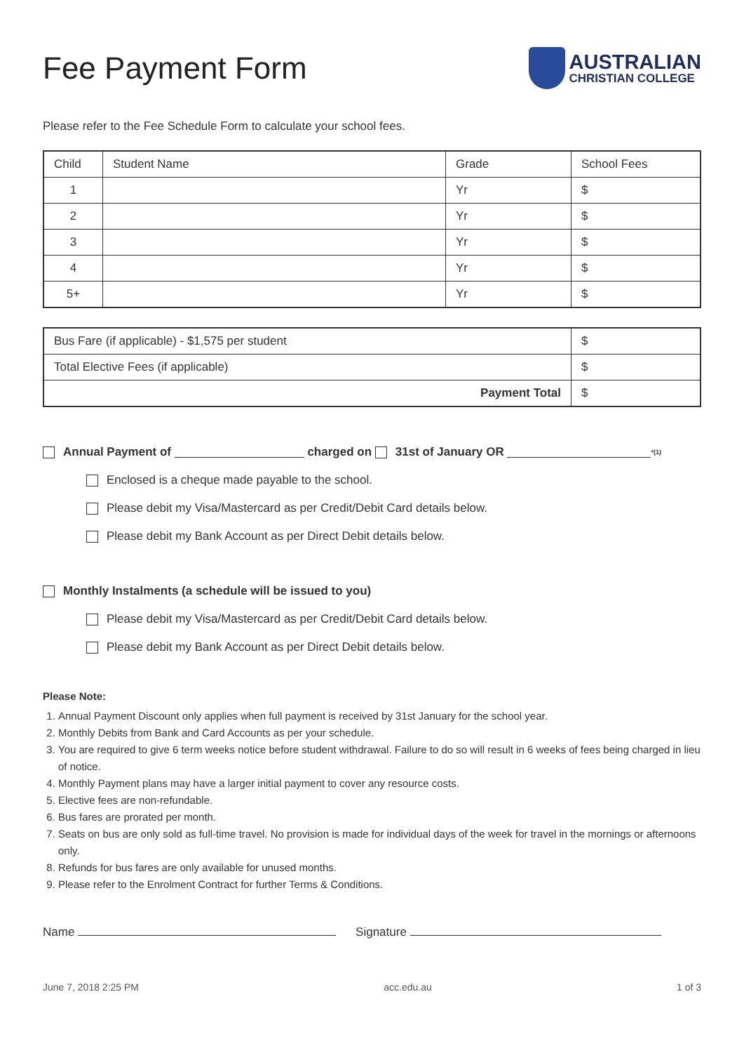Fee Payment Form
AUSTRALIAN
CHRISTIAN COLLEGE
Please refer to the Fee Schedule Form to calculate your school fees.
| Child | Student Name | Grade | School Fees |
| --- | --- | --- | --- |
| 1 | | Yr | $ |
| 2 | | Yr | $ |
| 3 | | Yr | $ |
| 4 | | Yr | $ |
| 5+ | | Yr | $ |
| Bus Fare (if applicable) - $1,575 per student | $ |
| Total Elective Fees (if applicable) | $ |
| Payment Total | $ |
Annual Payment of charged on 31st of January OR <sup>*(1)</sup>
Enclosed is a cheque made payable to the school.
Please debit my Visa/Mastercard as per Credit/Debit Card details below.
Please debit my Bank Account as per Direct Debit details below.
Monthly Instalments (a schedule will be issued to you)
Please debit my Visa/Mastercard as per Credit/Debit Card details below.
Please debit my Bank Account as per Direct Debit details below.
Please Note:
1. Annual Payment Discount only applies when full payment is received by 31st January for the school year.
2. Monthly Debits from Bank and Card Accounts as per your schedule.
3. You are required to give 6 term weeks notice before student withdrawal. Failure to do so will result in 6 weeks of fees being charged in lieu of notice.
4. Monthly Payment plans may have a larger initial payment to cover any resource costs.
5. Elective fees are non-refundable.
6. Bus fares are prorated per month.
7. Seats on bus are only sold as full-time travel. No provision is made for individual days of the week for travel in the mornings or afternoons only.
8. Refunds for bus fares are only available for unused months.
9. Please refer to the Enrolment Contract for further Terms & Conditions.
Name Signature
June 7, 2018 2:25 PM acc.edu.au 1 of 3